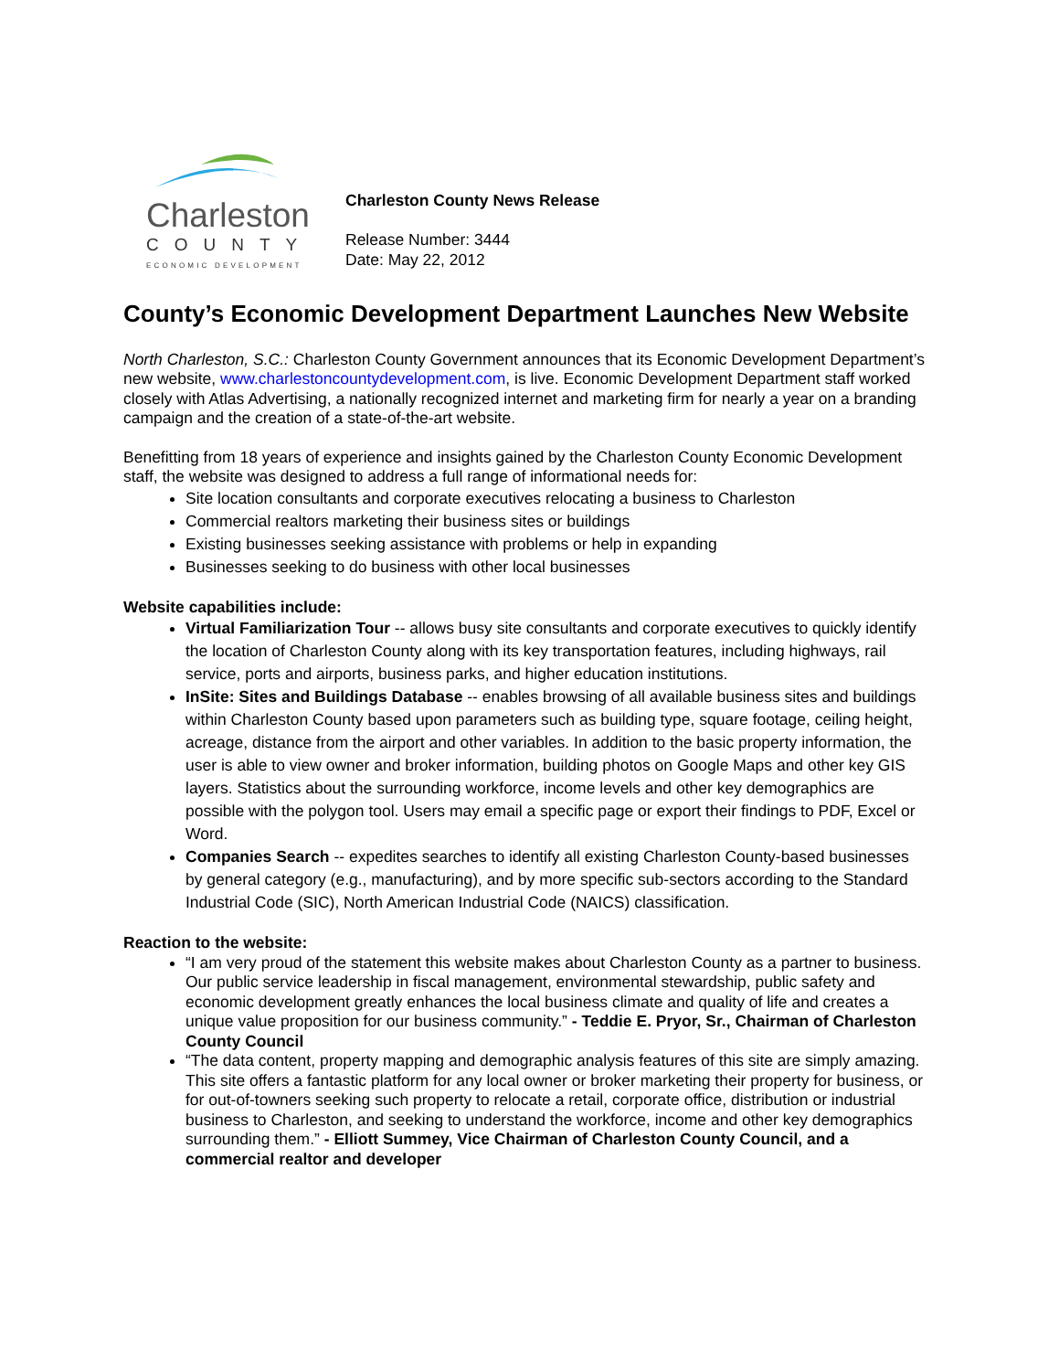Charleston
COUNTY
ECONOMIC DEVELOPMENT
Charleston County News Release
Release Number: 3444
Date: May 22, 2012
County’s Economic Development Department Launches New Website
North Charleston, S.C.: Charleston County Government announces that its Economic Development Department’s new website, www.charlestoncountydevelopment.com, is live. Economic Development Department staff worked closely with Atlas Advertising, a nationally recognized internet and marketing firm for nearly a year on a branding campaign and the creation of a state-of-the-art website.
Benefitting from 18 years of experience and insights gained by the Charleston County Economic Development staff, the website was designed to address a full range of informational needs for:
Site location consultants and corporate executives relocating a business to Charleston
Commercial realtors marketing their business sites or buildings
Existing businesses seeking assistance with problems or help in expanding
Businesses seeking to do business with other local businesses
Website capabilities include:
Virtual Familiarization Tour -- allows busy site consultants and corporate executives to quickly identify the location of Charleston County along with its key transportation features, including highways, rail service, ports and airports, business parks, and higher education institutions.
InSite: Sites and Buildings Database -- enables browsing of all available business sites and buildings within Charleston County based upon parameters such as building type, square footage, ceiling height, acreage, distance from the airport and other variables. In addition to the basic property information, the user is able to view owner and broker information, building photos on Google Maps and other key GIS layers. Statistics about the surrounding workforce, income levels and other key demographics are possible with the polygon tool. Users may email a specific page or export their findings to PDF, Excel or Word.
Companies Search -- expedites searches to identify all existing Charleston County-based businesses by general category (e.g., manufacturing), and by more specific sub-sectors according to the Standard Industrial Code (SIC), North American Industrial Code (NAICS) classification.
Reaction to the website:
“I am very proud of the statement this website makes about Charleston County as a partner to business. Our public service leadership in fiscal management, environmental stewardship, public safety and economic development greatly enhances the local business climate and quality of life and creates a unique value proposition for our business community.” - Teddie E. Pryor, Sr., Chairman of Charleston County Council
“The data content, property mapping and demographic analysis features of this site are simply amazing. This site offers a fantastic platform for any local owner or broker marketing their property for business, or for out-of-towners seeking such property to relocate a retail, corporate office, distribution or industrial business to Charleston, and seeking to understand the workforce, income and other key demographics surrounding them.” - Elliott Summey, Vice Chairman of Charleston County Council, and a commercial realtor and developer